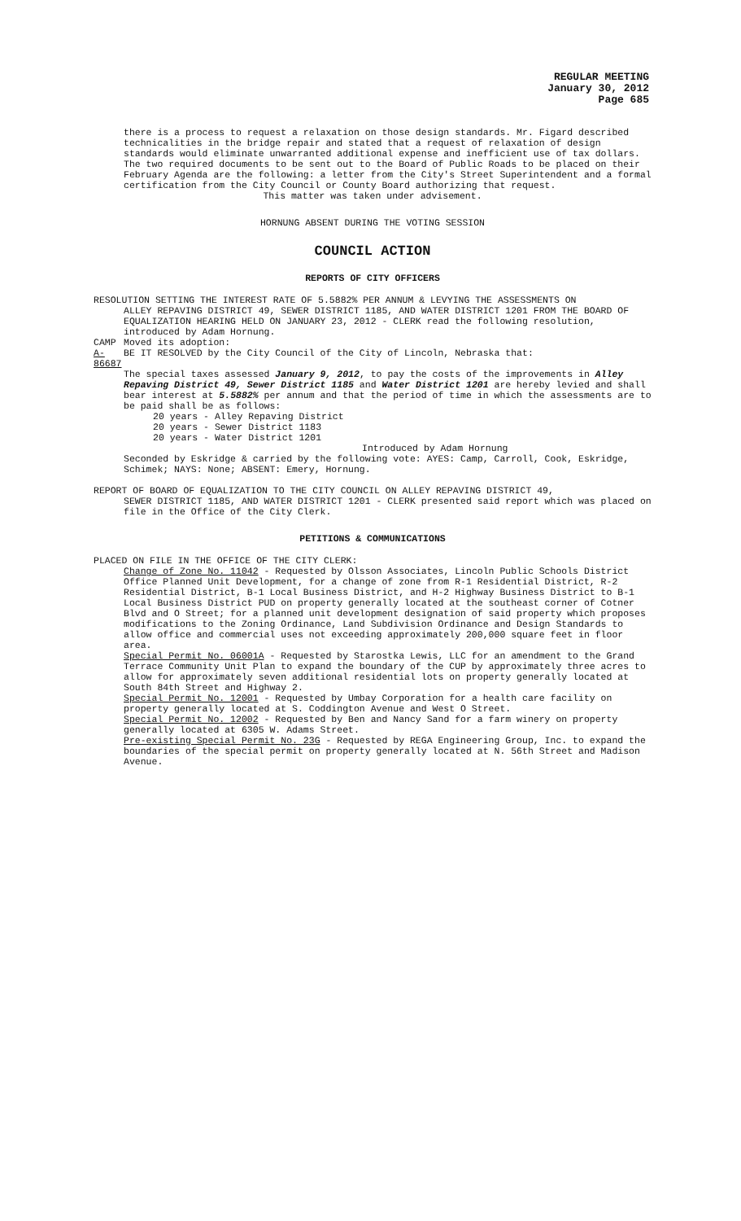REGULAR MEETING
January 30, 2012
Page 685
there is a process to request a relaxation on those design standards. Mr. Figard described technicalities in the bridge repair and stated that a request of relaxation of design standards would eliminate unwarranted additional expense and inefficient use of tax dollars. The two required documents to be sent out to the Board of Public Roads to be placed on their February Agenda are the following: a letter from the City's Street Superintendent and a formal certification from the City Council or County Board authorizing that request.
This matter was taken under advisement.
HORNUNG ABSENT DURING THE VOTING SESSION
COUNCIL ACTION
REPORTS OF CITY OFFICERS
RESOLUTION SETTING THE INTEREST RATE OF 5.5882% PER ANNUM & LEVYING THE ASSESSMENTS ON
ALLEY REPAVING DISTRICT 49, SEWER DISTRICT 1185, AND WATER DISTRICT 1201 FROM THE BOARD OF EQUALIZATION HEARING HELD ON JANUARY 23, 2012 - CLERK read the following resolution, introduced by Adam Hornung.
CAMP Moved its adoption:
A-86687 BE IT RESOLVED by the City Council of the City of Lincoln, Nebraska that:
The special taxes assessed January 9, 2012, to pay the costs of the improvements in Alley Repaving District 49, Sewer District 1185 and Water District 1201 are hereby levied and shall bear interest at 5.5882% per annum and that the period of time in which the assessments are to be paid shall be as follows:
20 years - Alley Repaving District
20 years - Sewer District 1183
20 years - Water District 1201
Introduced by Adam Hornung
Seconded by Eskridge & carried by the following vote: AYES: Camp, Carroll, Cook, Eskridge, Schimek; NAYS: None; ABSENT: Emery, Hornung.
REPORT OF BOARD OF EQUALIZATION TO THE CITY COUNCIL ON ALLEY REPAVING DISTRICT 49,
SEWER DISTRICT 1185, AND WATER DISTRICT 1201 - CLERK presented said report which was placed on file in the Office of the City Clerk.
PETITIONS & COMMUNICATIONS
PLACED ON FILE IN THE OFFICE OF THE CITY CLERK:
Change of Zone No. 11042 - Requested by Olsson Associates, Lincoln Public Schools District Office Planned Unit Development, for a change of zone from R-1 Residential District, R-2 Residential District, B-1 Local Business District, and H-2 Highway Business District to B-1 Local Business District PUD on property generally located at the southeast corner of Cotner Blvd and O Street; for a planned unit development designation of said property which proposes modifications to the Zoning Ordinance, Land Subdivision Ordinance and Design Standards to allow office and commercial uses not exceeding approximately 200,000 square feet in floor area.
Special Permit No. 06001A - Requested by Starostka Lewis, LLC for an amendment to the Grand Terrace Community Unit Plan to expand the boundary of the CUP by approximately three acres to allow for approximately seven additional residential lots on property generally located at South 84th Street and Highway 2.
Special Permit No. 12001 - Requested by Umbay Corporation for a health care facility on property generally located at S. Coddington Avenue and West O Street.
Special Permit No. 12002 - Requested by Ben and Nancy Sand for a farm winery on property generally located at 6305 W. Adams Street.
Pre-existing Special Permit No. 23G - Requested by REGA Engineering Group, Inc. to expand the boundaries of the special permit on property generally located at N. 56th Street and Madison Avenue.